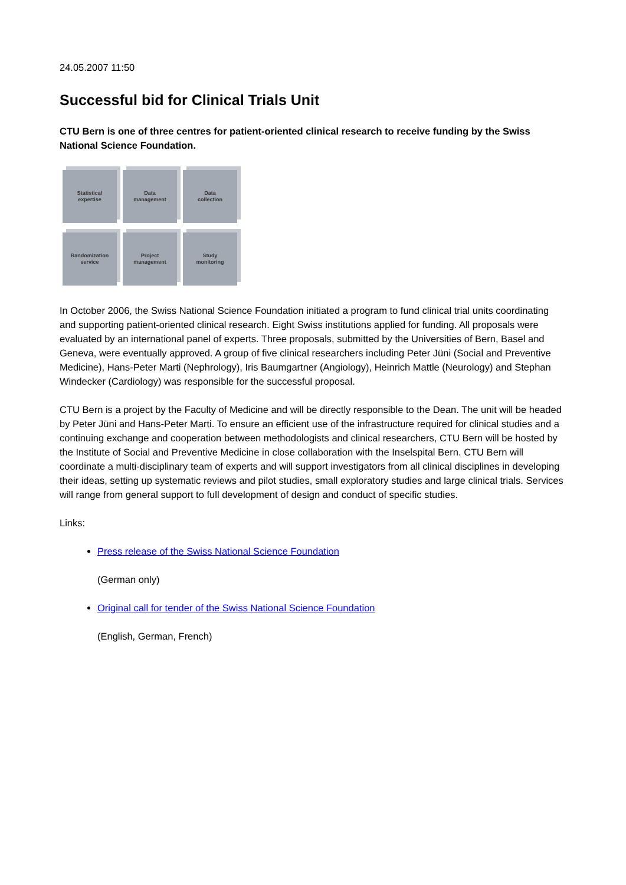24.05.2007 11:50
Successful bid for Clinical Trials Unit
CTU Bern is one of three centres for patient-oriented clinical research to receive funding by the Swiss National Science Foundation.
Statistical
expertise
Data
management
Data
collection
Randomization
service
Project
management
Study
monitoring
In October 2006, the Swiss National Science Foundation initiated a program to fund clinical trial units coordinating and supporting patient-oriented clinical research. Eight Swiss institutions applied for funding. All proposals were evaluated by an international panel of experts. Three proposals, submitted by the Universities of Bern, Basel and Geneva, were eventually approved. A group of five clinical researchers including Peter Jüni (Social and Preventive Medicine), Hans-Peter Marti (Nephrology), Iris Baumgartner (Angiology), Heinrich Mattle (Neurology) and Stephan Windecker (Cardiology) was responsible for the successful proposal.
CTU Bern is a project by the Faculty of Medicine and will be directly responsible to the Dean. The unit will be headed by Peter Jüni and Hans-Peter Marti. To ensure an efficient use of the infrastructure required for clinical studies and a continuing exchange and cooperation between methodologists and clinical researchers, CTU Bern will be hosted by the Institute of Social and Preventive Medicine in close collaboration with the Inselspital Bern. CTU Bern will coordinate a multi-disciplinary team of experts and will support investigators from all clinical disciplines in developing their ideas, setting up systematic reviews and pilot studies, small exploratory studies and large clinical trials. Services will range from general support to full development of design and conduct of specific studies.
Links:
Press release of the Swiss National Science Foundation
(German only)
Original call for tender of the Swiss National Science Foundation
(English, German, French)